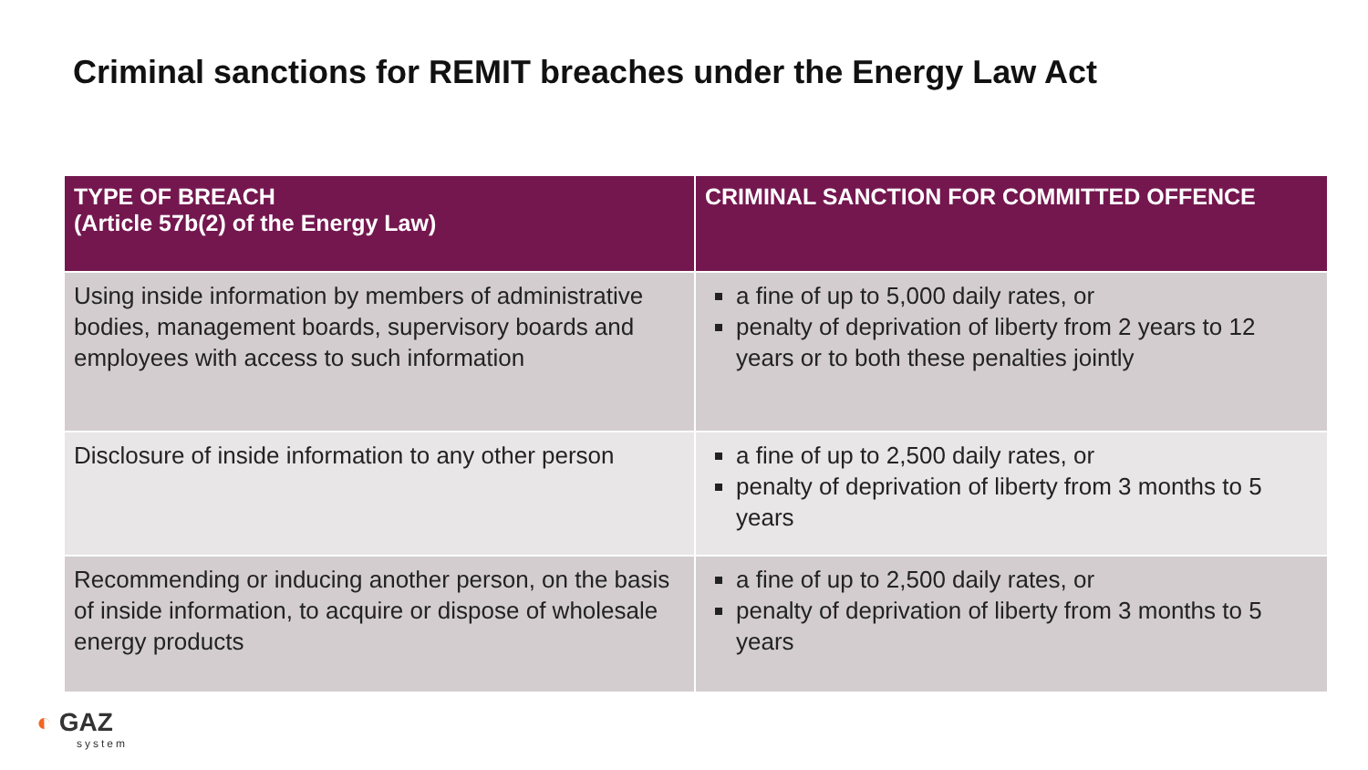Criminal sanctions for REMIT breaches under the Energy Law Act
| TYPE OF BREACH (Article 57b(2) of the Energy Law) | CRIMINAL SANCTION FOR COMMITTED OFFENCE |
| --- | --- |
| Using inside information by members of administrative bodies, management boards, supervisory boards and employees with access to such information | a fine of up to 5,000 daily rates, or penalty of deprivation of liberty from 2 years to 12 years or to both these penalties jointly |
| Disclosure of inside information to any other person | a fine of up to 2,500 daily rates, or penalty of deprivation of liberty from 3 months to 5 years |
| Recommending or inducing another person, on the basis of inside information, to acquire or dispose of wholesale energy products | a fine of up to 2,500 daily rates, or penalty of deprivation of liberty from 3 months to 5 years |
◐ GAZ
system